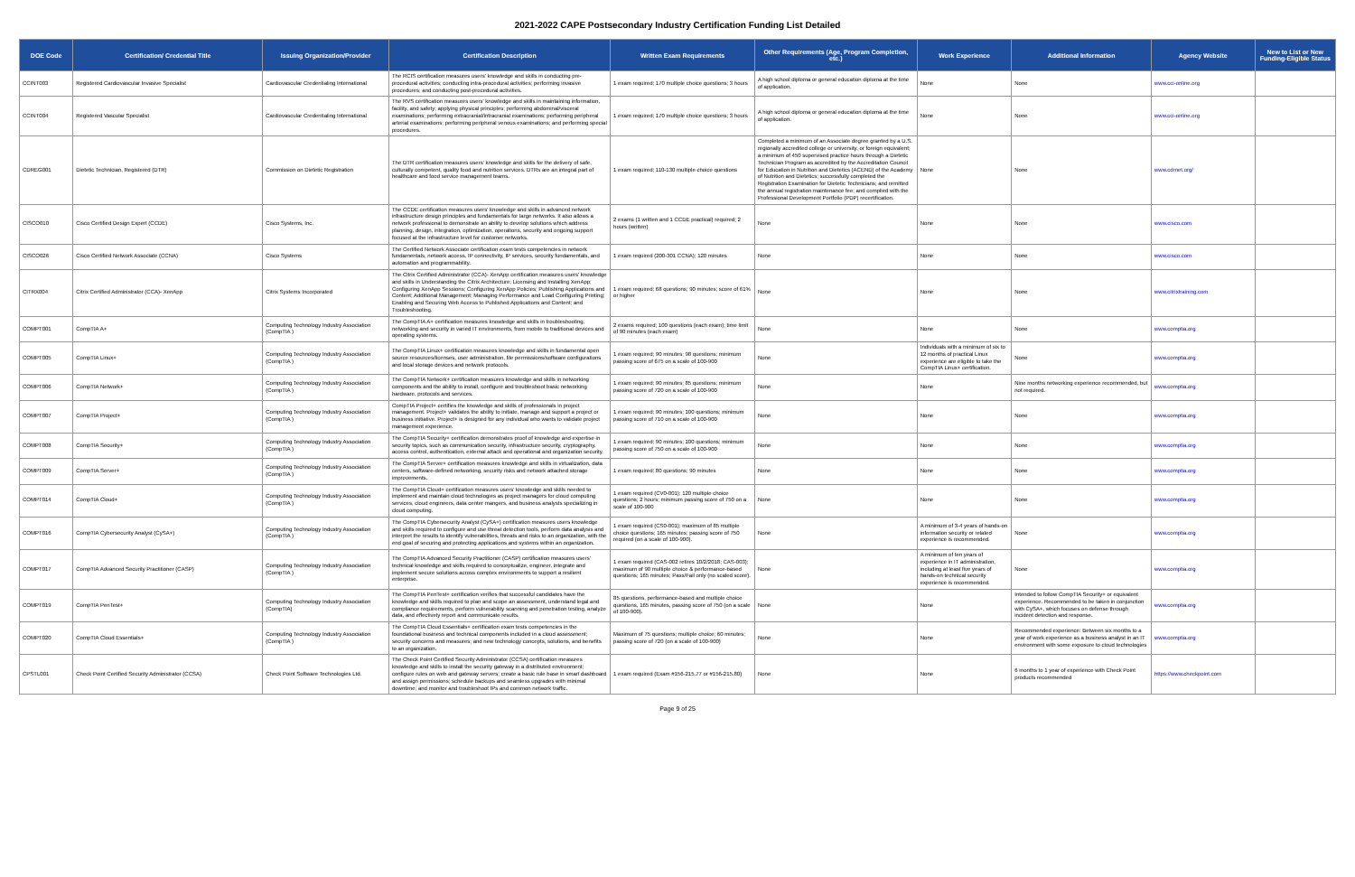2021-2022 CAPE Postsecondary Industry Certification Funding List Detailed
| DOE Code | Certification/ Credential Title | Issuing Organization/Provider | Certification Description | Written Exam Requirements | Other Requirements (Age, Program Completion, etc.) | Work Experience | Additional Information | Agency Website | New to List or New Funding-Eligible Status |
| --- | --- | --- | --- | --- | --- | --- | --- | --- | --- |
| CCINT003 | Registered Cardiovascular Invasive Specialist | Cardiovascular Credentialing International | The RCIS certification measures users' knowledge and skills in conducting pre-procedural activities; conducting intra-procedural activities; performing invasive procedures; and conducting post-procedural activities. | 1 exam required; 170 multiple choice questions; 3 hours | A high school diploma or general education diploma at the time of application. | None | None | www.cci-online.org | |
| CCINT004 | Registered Vascular Specialist | Cardiovascular Credentialing International | The RVS certification measures users' knowledge and skills in maintaining information, facility, and safety; applying physical principles; performing abdominal/visceral examinations; performing extracranial/intracranial examinations; performing peripheral arterial examinations; performing peripheral venous examinations; and performing special procedures. | 1 exam required; 170 multiple choice questions; 3 hours | A high school diploma or general education diploma at the time of application. | None | None | www.cci-online.org | |
| CDREG001 | Dietetic Technician, Registered (DTR) | Commission on Dietetic Registration | The DTR certification measures users' knowledge and skills for the delivery of safe, culturally competent, quality food and nutrition services. DTRs are an integral part of healthcare and food service management teams. | 1 exam required; 110-130 multiple choice questions | Completed a minimum of an Associate degree granted by a U.S. regionally accredited college or university, or foreign equivalent; a minimum of 450 supervised practice hours through a Dietetic Technician Program as accredited by the Accreditation Council for Education in Nutrition and Dietetics (ACEND) of the Academy of Nutrition and Dietetics; successfully completed the Registration Examination for Dietetic Technicians; and remitted the annual registration maintenance fee; and complied with the Professional Development Portfolio (PDP) recertification. | None | None | www.cdrnet.org/ | |
| CISCO010 | Cisco Certified Design Expert (CCDE) | Cisco Systems, Inc. | The CCDE certification measures users' knowledge and skills in advanced network infrastructure design principles and fundamentals for large networks. It also allows a network professional to demonstrate an ability to develop solutions which address planning, design, integration, optimization, operations, security and ongoing support focused at the infrastructure level for customer networks. | 2 exams (1 written and 1 CCDE practical) required; 2 hours (written) | None | None | None | www.cisco.com | |
| CISCO026 | Cisco Certified Network Associate (CCNA) | Cisco Systems | The Certified Network Associate certification exam tests competencies in network fundamentals, network access, IP connectivity, IP services, security fundamentals, and automation and programmability. | 1 exam required (200-301 CCNA); 120 minutes | None | None | None | www.cisco.com | |
| CITRX004 | Citrix Certified Administrator (CCA)- XenApp | Citrix Systems Incorporated | The Citrix Certified Administrator (CCA)- XenApp certification measures users' knowledge and skills in Understanding the Citrix Architecture; Licensing and Installing XenApp; Configuring XenApp Sessions; Configuring XenApp Policies; Publishing Applications and Content; Additional Management; Managing Performance and Load Configuring Printing; Enabling and Securing Web Access to Published Applications and Content; and Troubleshooting. | 1 exam required; 68 questions; 90 minutes; score of 61% or higher | None | None | None | www.citrixtraining.com | |
| COMPT001 | CompTIA A+ | Computing Technology Industry Association (CompTIA ) | The CompTIA A+ certification measures knowledge and skills in troubleshooting, networking and security in varied IT environments, from mobile to traditional devices and operating systems. | 2 exams required; 100 questions (each exam); time limit of 90 minutes (each exam) | None | None | None | www.comptia.org | |
| COMPT005 | CompTIA Linux+ | Computing Technology Industry Association (CompTIA ) | The CompTIA Linux+ certification measures knowledge and skills in fundamental open source resources/licenses, user administration, file permissions/software configurations and local storage devices and network protocols. | 1 exam required; 90 minutes; 98 questions; minimum passing score of 675 on a scale of 100-900 | None | Individuals with a minimum of six to 12 months of practical Linux experience are eligible to take the CompTIA Linux+ certification. | None | www.comptia.org | |
| COMPT006 | CompTIA Network+ | Computing Technology Industry Association (CompTIA ) | The CompTIA Network+ certification measures knowledge and skills in networking components and the ability to install, configure and troubleshoot basic networking hardware, protocols and services. | 1 exam required; 90 minutes; 85 questions; minimum passing score of 720 on a scale of 100-900 | None | None | Nine months networking experience recommended, but not required. | www.comptia.org | |
| COMPT007 | CompTIA Project+ | Computing Technology Industry Association (CompTIA ) | CompTIA Project+ certifies the knowledge and skills of professionals in project management. Project+ validates the ability to initiate, manage and support a project or business initiative. Project+ is designed for any individual who wants to validate project management experience. | 1 exam required; 90 minutes; 100 questions; minimum passing score of 710 on a scale of 100-900 | None | None | None | www.comptia.org | |
| COMPT008 | CompTIA Security+ | Computing Technology Industry Association (CompTIA ) | The CompTIA Security+ certification demonstrates proof of knowledge and expertise in security topics, such as communication security, infrastructure security, cryptography, access control, authentication, external attack and operational and organization security. | 1 exam required; 90 minutes; 100 questions; minimum passing score of 750 on a scale of 100-900 | None | None | None | www.comptia.org | |
| COMPT009 | CompTIA Server+ | Computing Technology Industry Association (CompTIA ) | The CompTIA Server+ certification measures knowledge and skills in virtualization, data centers, software-defined networking, security risks and network attached storage improvements. | 1 exam required; 80 questions; 90 minutes | None | None | None | www.comptia.org | |
| COMPT014 | CompTIA Cloud+ | Computing Technology Industry Association (CompTIA ) | The CompTIA Cloud+ certification measures users' knowledge and skills needed to implement and maintain cloud technologies as project managers for cloud computing services, cloud engineers, data center mangers, and business analysts specializing in cloud computing. | 1 exam required (CV0-001); 120 multiple choice questions; 2 hours; minimum passing score of 750 on a scale of 100-900 | None | None | None | www.comptia.org | |
| COMPT016 | CompTIA Cybersecurity Analyst (CySA+) | Computing Technology Industry Association (CompTIA ) | The CompTIA Cybersecurity Analyst (CySA+) certification measures users knowledge and skills required to configure and use threat detection tools, perform data analysis and interpret the results to identify vulnerabilities, threats and risks to an organization, with the end goal of securing and protecting applications and systems within an organization. | 1 exam required (CS0-001); maximum of 85 multiple choice questions; 165 minutes; passing score of 750 required (on a scale of 100-900). | None | A minimum of 3-4 years of hands-on information security or related experience is recommended. | None | www.comptia.org | |
| COMPT017 | CompTIA Advanced Security Practitioner (CASP) | Computing Technology Industry Association (CompTIA ) | The CompTIA Advanced Security Practitioner (CASP) certification measures users' technical knowledge and skills required to conceptualize, engineer, integrate and implement secure solutions across complex environments to support a resilient enterprise. | 1 exam required (CAS-002 retires 10/2/2018; CAS-003); maximum of 90 multiple choice & performance-based questions; 165 minutes; Pass/Fail only (no scaled score). | None | A minimum of ten years of experience in IT administration, including at least five years of hands-on technical security experience is recommended. | None | www.comptia.org | |
| COMPT019 | CompTIA PenTest+ | Computing Technology Industry Association (CompTIA) | The CompTIA PenTest+ certification verifies that successful candidates have the knowledge and skills required to plan and scope an assessment, understand legal and compliance requirements, perform vulnerability scanning and penetration testing, analyze data, and effectively report and communicate results. | 85 questions, performance-based and multiple choice questions, 165 minutes, passing score of 750 (on a scale of 100-900). | None | None | Intended to follow CompTIA Security+ or equivalent experience. Recommended to be taken in conjunction with CySA+, which focuses on defense through incident detection and response. | www.comptia.org | |
| COMPT020 | CompTIA Cloud Essentials+ | Computing Technology Industry Association (CompTIA ) | The CompTIA Cloud Essentials+ certification exam tests competencies in the foundational business and technical components included in a cloud assessment; security concerns and measures; and new technology concepts, solutions, and benefits to an organization. | Maximum of 75 questions; multiple choice; 60 minutes; passing score of 720 (on a scale of 100-900) | None | None | Recommended experience: Between six months to a year of work experience as a business analyst in an IT environment with some exposure to cloud technologies | www.comptia.org | |
| CPSTL001 | Check Point Certified Security Administrator (CCSA) | Check Point Software Technologies Ltd. | The Check Point Certified Security Administrator (CCSA) certification measures knowledge and skills to install the security gateway in a distributed environment; configure rules on web and gateway servers; create a basic rule base in smart dashboard and assign permissions; schedule backups and seamless upgrades with minimal downtime; and monitor and troubleshoot IPs and common network traffic. | 1 exam required (Exam #156-215.77 or #156-215.80) | None | None | 6 months to 1 year of experience with Check Point products recommended | https://www.checkpoint.com | |
Page 9 of 25